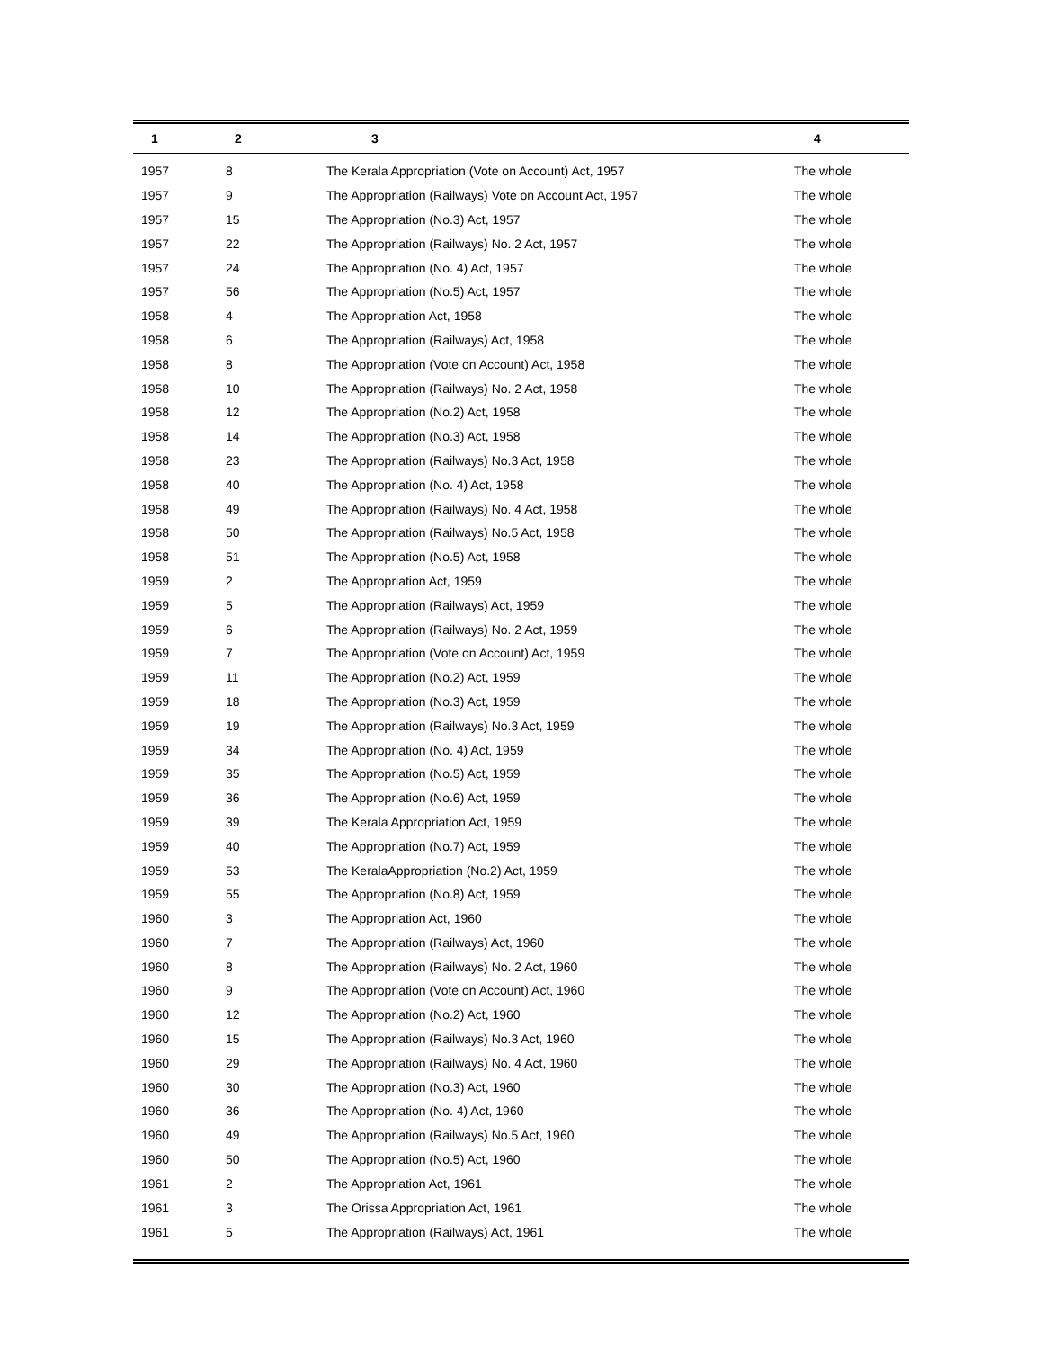| 1 | 2 | 3 | 4 |
| --- | --- | --- | --- |
| 1957 | 8 | The Kerala Appropriation (Vote on Account) Act, 1957 | The whole |
| 1957 | 9 | The Appropriation (Railways) Vote on Account Act, 1957 | The whole |
| 1957 | 15 | The Appropriation (No.3) Act, 1957 | The whole |
| 1957 | 22 | The Appropriation (Railways) No. 2 Act, 1957 | The whole |
| 1957 | 24 | The Appropriation (No. 4) Act, 1957 | The whole |
| 1957 | 56 | The Appropriation (No.5) Act, 1957 | The whole |
| 1958 | 4 | The Appropriation Act, 1958 | The whole |
| 1958 | 6 | The Appropriation (Railways) Act, 1958 | The whole |
| 1958 | 8 | The Appropriation (Vote on Account) Act, 1958 | The whole |
| 1958 | 10 | The Appropriation (Railways) No. 2 Act, 1958 | The whole |
| 1958 | 12 | The Appropriation (No.2) Act, 1958 | The whole |
| 1958 | 14 | The Appropriation (No.3) Act, 1958 | The whole |
| 1958 | 23 | The Appropriation (Railways) No.3 Act, 1958 | The whole |
| 1958 | 40 | The Appropriation (No. 4) Act, 1958 | The whole |
| 1958 | 49 | The Appropriation (Railways) No. 4 Act, 1958 | The whole |
| 1958 | 50 | The Appropriation (Railways) No.5 Act, 1958 | The whole |
| 1958 | 51 | The Appropriation (No.5) Act, 1958 | The whole |
| 1959 | 2 | The Appropriation Act, 1959 | The whole |
| 1959 | 5 | The Appropriation (Railways) Act, 1959 | The whole |
| 1959 | 6 | The Appropriation (Railways) No. 2 Act, 1959 | The whole |
| 1959 | 7 | The Appropriation (Vote on Account) Act, 1959 | The whole |
| 1959 | 11 | The Appropriation (No.2) Act, 1959 | The whole |
| 1959 | 18 | The Appropriation (No.3) Act, 1959 | The whole |
| 1959 | 19 | The Appropriation (Railways) No.3 Act, 1959 | The whole |
| 1959 | 34 | The Appropriation (No. 4) Act, 1959 | The whole |
| 1959 | 35 | The Appropriation (No.5) Act, 1959 | The whole |
| 1959 | 36 | The Appropriation (No.6) Act, 1959 | The whole |
| 1959 | 39 | The Kerala Appropriation Act, 1959 | The whole |
| 1959 | 40 | The Appropriation (No.7) Act, 1959 | The whole |
| 1959 | 53 | The KeralaAppropriation (No.2) Act, 1959 | The whole |
| 1959 | 55 | The Appropriation (No.8) Act, 1959 | The whole |
| 1960 | 3 | The Appropriation Act, 1960 | The whole |
| 1960 | 7 | The Appropriation (Railways) Act, 1960 | The whole |
| 1960 | 8 | The Appropriation (Railways) No. 2 Act, 1960 | The whole |
| 1960 | 9 | The Appropriation (Vote on Account) Act, 1960 | The whole |
| 1960 | 12 | The Appropriation (No.2) Act, 1960 | The whole |
| 1960 | 15 | The Appropriation (Railways) No.3 Act, 1960 | The whole |
| 1960 | 29 | The Appropriation (Railways) No. 4 Act, 1960 | The whole |
| 1960 | 30 | The Appropriation (No.3) Act, 1960 | The whole |
| 1960 | 36 | The Appropriation (No. 4) Act, 1960 | The whole |
| 1960 | 49 | The Appropriation (Railways) No.5 Act, 1960 | The whole |
| 1960 | 50 | The Appropriation (No.5) Act, 1960 | The whole |
| 1961 | 2 | The Appropriation Act, 1961 | The whole |
| 1961 | 3 | The Orissa Appropriation Act, 1961 | The whole |
| 1961 | 5 | The Appropriation (Railways) Act, 1961 | The whole |